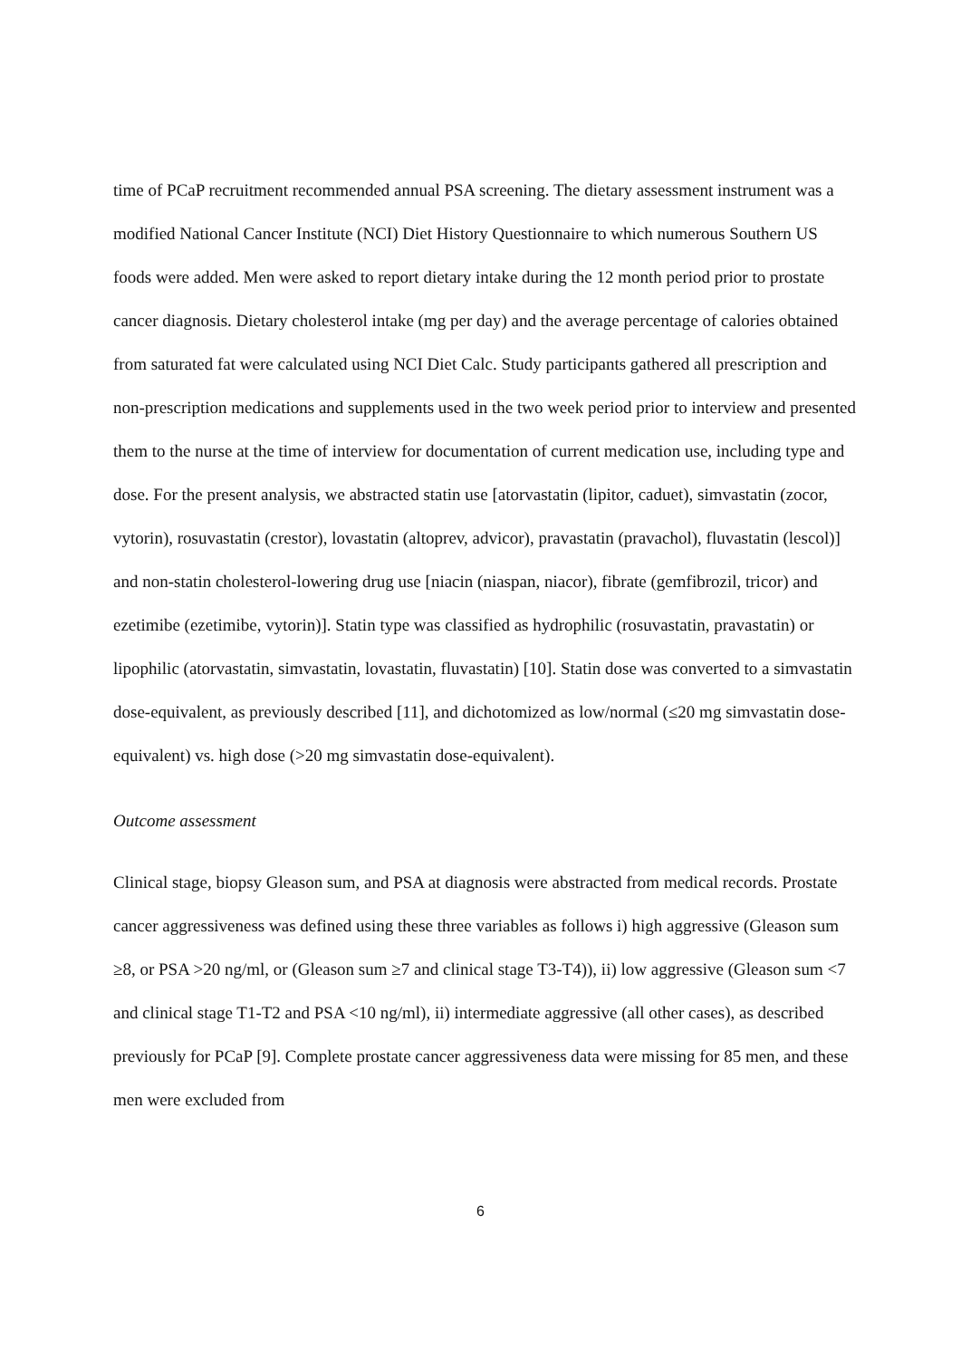time of PCaP recruitment recommended annual PSA screening. The dietary assessment instrument was a modified National Cancer Institute (NCI) Diet History Questionnaire to which numerous Southern US foods were added. Men were asked to report dietary intake during the 12 month period prior to prostate cancer diagnosis. Dietary cholesterol intake (mg per day) and the average percentage of calories obtained from saturated fat were calculated using NCI Diet Calc. Study participants gathered all prescription and non-prescription medications and supplements used in the two week period prior to interview and presented them to the nurse at the time of interview for documentation of current medication use, including type and dose. For the present analysis, we abstracted statin use [atorvastatin (lipitor, caduet), simvastatin (zocor, vytorin), rosuvastatin (crestor), lovastatin (altoprev, advicor), pravastatin (pravachol), fluvastatin (lescol)] and non-statin cholesterol-lowering drug use [niacin (niaspan, niacor), fibrate (gemfibrozil, tricor) and ezetimibe (ezetimibe, vytorin)]. Statin type was classified as hydrophilic (rosuvastatin, pravastatin) or lipophilic (atorvastatin, simvastatin, lovastatin, fluvastatin) [10]. Statin dose was converted to a simvastatin dose-equivalent, as previously described [11], and dichotomized as low/normal (≤20 mg simvastatin dose-equivalent) vs. high dose (>20 mg simvastatin dose-equivalent).
Outcome assessment
Clinical stage, biopsy Gleason sum, and PSA at diagnosis were abstracted from medical records. Prostate cancer aggressiveness was defined using these three variables as follows i) high aggressive (Gleason sum ≥8, or PSA >20 ng/ml, or (Gleason sum ≥7 and clinical stage T3-T4)), ii) low aggressive (Gleason sum <7 and clinical stage T1-T2 and PSA <10 ng/ml), ii) intermediate aggressive (all other cases), as described previously for PCaP [9]. Complete prostate cancer aggressiveness data were missing for 85 men, and these men were excluded from
6